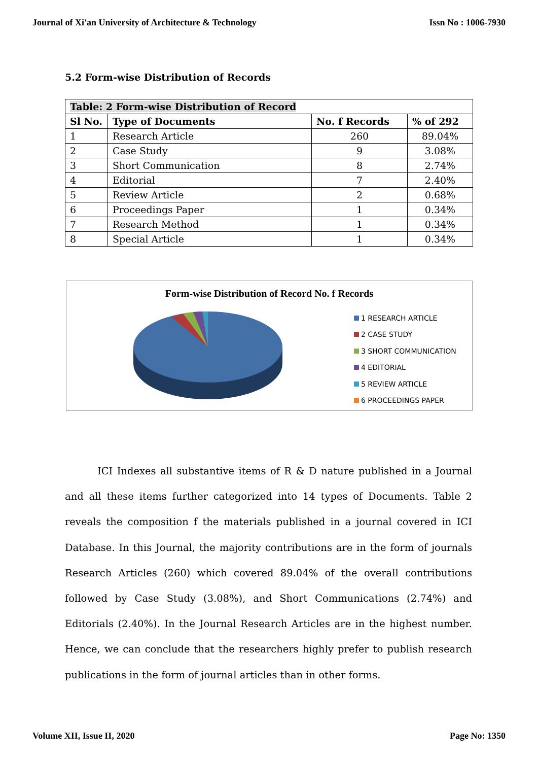Journal of Xi'an University of Architecture & Technology Issn No : 1006-7930
5.2 Form-wise Distribution of Records
| Table: 2 Form-wise Distribution of Record | | | |
| --- | --- | --- | --- |
| Sl No. | Type of Documents | No. f Records | % of 292 |
| 1 | Research Article | 260 | 89.04% |
| 2 | Case Study | 9 | 3.08% |
| 3 | Short Communication | 8 | 2.74% |
| 4 | Editorial | 7 | 2.40% |
| 5 | Review Article | 2 | 0.68% |
| 6 | Proceedings Paper | 1 | 0.34% |
| 7 | Research Method | 1 | 0.34% |
| 8 | Special Article | 1 | 0.34% |
Form-wise Distribution of Record No. f Records
1 RESEARCH ARTICLE
2 CASE STUDY
3 SHORT COMMUNICATION
4 EDITORIAL
5 REVIEW ARTICLE
6 PROCEEDINGS PAPER
ICI Indexes all substantive items of R & D nature published in a Journal and all these items further categorized into 14 types of Documents. Table 2 reveals the composition f the materials published in a journal covered in ICI Database. In this Journal, the majority contributions are in the form of journals Research Articles (260) which covered 89.04% of the overall contributions followed by Case Study (3.08%), and Short Communications (2.74%) and Editorials (2.40%). In the Journal Research Articles are in the highest number. Hence, we can conclude that the researchers highly prefer to publish research publications in the form of journal articles than in other forms.
Volume XII, Issue II, 2020 Page No: 1350